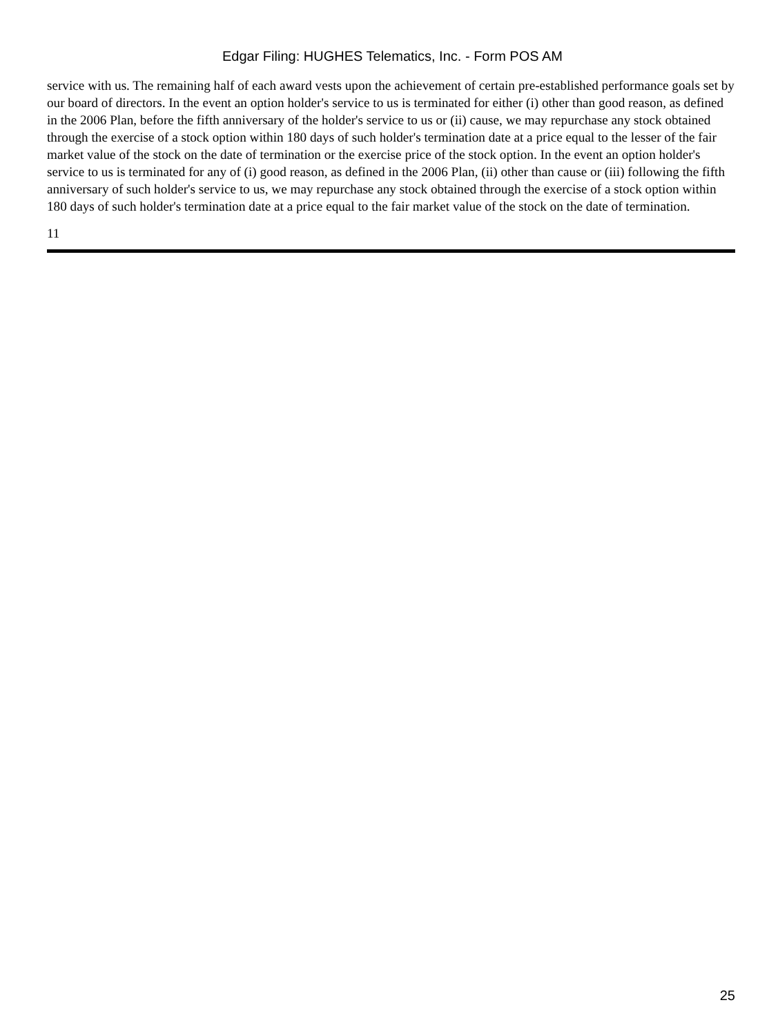Edgar Filing: HUGHES Telematics, Inc. - Form POS AM
service with us. The remaining half of each award vests upon the achievement of certain pre-established performance goals set by our board of directors. In the event an option holder's service to us is terminated for either (i) other than good reason, as defined in the 2006 Plan, before the fifth anniversary of the holder's service to us or (ii) cause, we may repurchase any stock obtained through the exercise of a stock option within 180 days of such holder's termination date at a price equal to the lesser of the fair market value of the stock on the date of termination or the exercise price of the stock option. In the event an option holder's service to us is terminated for any of (i) good reason, as defined in the 2006 Plan, (ii) other than cause or (iii) following the fifth anniversary of such holder's service to us, we may repurchase any stock obtained through the exercise of a stock option within 180 days of such holder's termination date at a price equal to the fair market value of the stock on the date of termination.
11
25